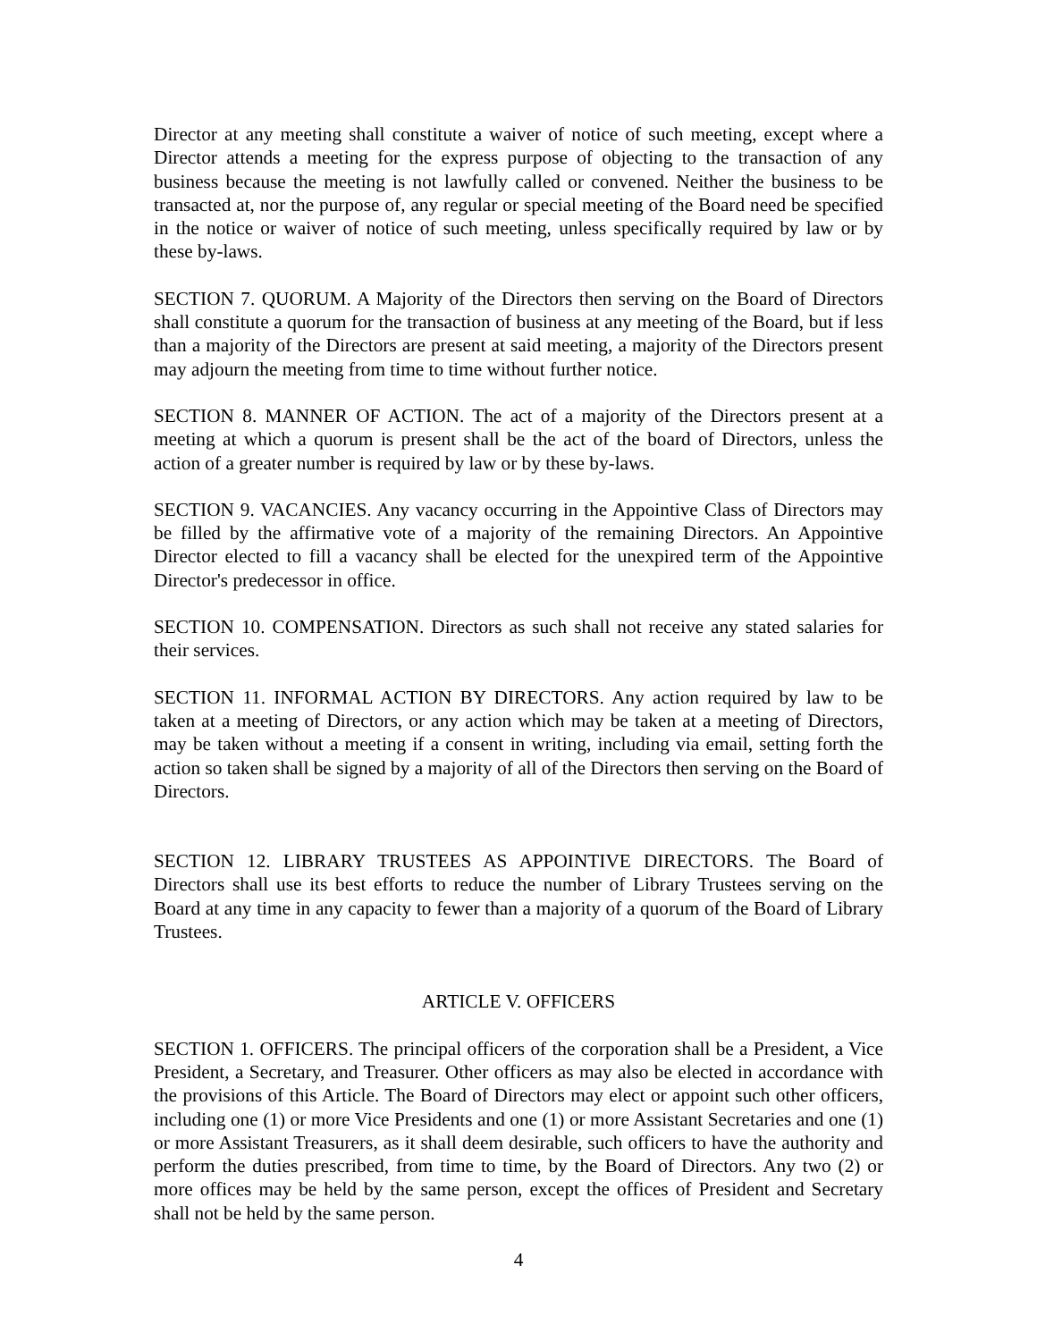Director at any meeting shall constitute a waiver of notice of such meeting, except where a Director attends a meeting for the express purpose of objecting to the transaction of any business because the meeting is not lawfully called or convened. Neither the business to be transacted at, nor the purpose of, any regular or special meeting of the Board need be specified in the notice or waiver of notice of such meeting, unless specifically required by law or by these by-laws.
SECTION 7. QUORUM. A Majority of the Directors then serving on the Board of Directors shall constitute a quorum for the transaction of business at any meeting of the Board, but if less than a majority of the Directors are present at said meeting, a majority of the Directors present may adjourn the meeting from time to time without further notice.
SECTION 8. MANNER OF ACTION. The act of a majority of the Directors present at a meeting at which a quorum is present shall be the act of the board of Directors, unless the action of a greater number is required by law or by these by-laws.
SECTION 9. VACANCIES. Any vacancy occurring in the Appointive Class of Directors may be filled by the affirmative vote of a majority of the remaining Directors. An Appointive Director elected to fill a vacancy shall be elected for the unexpired term of the Appointive Director's predecessor in office.
SECTION 10. COMPENSATION. Directors as such shall not receive any stated salaries for their services.
SECTION 11. INFORMAL ACTION BY DIRECTORS. Any action required by law to be taken at a meeting of Directors, or any action which may be taken at a meeting of Directors, may be taken without a meeting if a consent in writing, including via email, setting forth the action so taken shall be signed by a majority of all of the Directors then serving on the Board of Directors.
SECTION 12. LIBRARY TRUSTEES AS APPOINTIVE DIRECTORS. The Board of Directors shall use its best efforts to reduce the number of Library Trustees serving on the Board at any time in any capacity to fewer than a majority of a quorum of the Board of Library Trustees.
ARTICLE V. OFFICERS
SECTION 1. OFFICERS. The principal officers of the corporation shall be a President, a Vice President, a Secretary, and Treasurer. Other officers as may also be elected in accordance with the provisions of this Article. The Board of Directors may elect or appoint such other officers, including one (1) or more Vice Presidents and one (1) or more Assistant Secretaries and one (1) or more Assistant Treasurers, as it shall deem desirable, such officers to have the authority and perform the duties prescribed, from time to time, by the Board of Directors. Any two (2) or more offices may be held by the same person, except the offices of President and Secretary shall not be held by the same person.
4